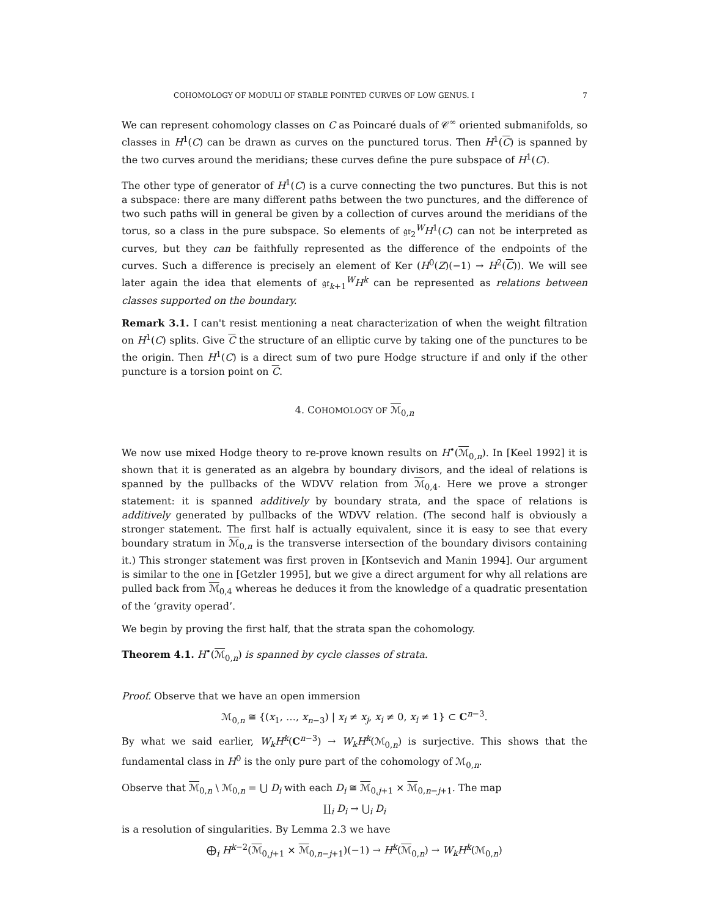COHOMOLOGY OF MODULI OF STABLE POINTED CURVES OF LOW GENUS. I 7
We can represent cohomology classes on C as Poincaré duals of 𝒞<sup>∞</sup> oriented submanifolds, so classes in H<sup>1</sup>(C) can be drawn as curves on the punctured torus. Then H<sup>1</sup>(C) is spanned by the two curves around the meridians; these curves define the pure subspace of H<sup>1</sup>(C).
The other type of generator of H<sup>1</sup>(C) is a curve connecting the two punctures. But this is not a subspace: there are many different paths between the two punctures, and the difference of two such paths will in general be given by a collection of curves around the meridians of the torus, so a class in the pure subspace. So elements of 𝔤𝔯<sub>2</sub><sup>W</sup>H<sup>1</sup>(C) can not be interpreted as curves, but they can be faithfully represented as the difference of the endpoints of the curves. Such a difference is precisely an element of Ker (H<sup>0</sup>(Z)(−1) → H<sup>2</sup>(C)). We will see later again the idea that elements of 𝔤𝔯<sub>k+1</sub><sup>W</sup>H<sup>k</sup> can be represented as relations between classes supported on the boundary.
Remark 3.1. I can't resist mentioning a neat characterization of when the weight filtration on H<sup>1</sup>(C) splits. Give C the structure of an elliptic curve by taking one of the punctures to be the origin. Then H<sup>1</sup>(C) is a direct sum of two pure Hodge structure if and only if the other puncture is a torsion point on C.
4. COHOMOLOGY OF ℳ<sub>0,n</sub>
We now use mixed Hodge theory to re-prove known results on H<sup>•</sup>(ℳ<sub>0,n</sub>). In [Keel 1992] it is shown that it is generated as an algebra by boundary divisors, and the ideal of relations is spanned by the pullbacks of the WDVV relation from ℳ<sub>0,4</sub>. Here we prove a stronger statement: it is spanned additively by boundary strata, and the space of relations is additively generated by pullbacks of the WDVV relation. (The second half is obviously a stronger statement. The first half is actually equivalent, since it is easy to see that every boundary stratum in ℳ<sub>0,n</sub> is the transverse intersection of the boundary divisors containing it.) This stronger statement was first proven in [Kontsevich and Manin 1994]. Our argument is similar to the one in [Getzler 1995], but we give a direct argument for why all relations are pulled back from ℳ<sub>0,4</sub> whereas he deduces it from the knowledge of a quadratic presentation of the ‘gravity operad’.
We begin by proving the first half, that the strata span the cohomology.
Theorem 4.1. H<sup>•</sup>(ℳ<sub>0,n</sub>) is spanned by cycle classes of strata.
Proof. Observe that we have an open immersion
ℳ<sub>0,n</sub> ≅ {(x<sub>1</sub>, …, x<sub>n−3</sub>) | x<sub>i</sub> ≠ x<sub>j</sub>, x<sub>i</sub> ≠ 0, x<sub>i</sub> ≠ 1} ⊂ C<sup>n−3</sup>.
By what we said earlier, W<sub>k</sub>H<sup>k</sup>(C<sup>n−3</sup>) → W<sub>k</sub>H<sup>k</sup>(ℳ<sub>0,n</sub>) is surjective. This shows that the fundamental class in H<sup>0</sup> is the only pure part of the cohomology of ℳ<sub>0,n</sub>.
Observe that ℳ<sub>0,n</sub> \ ℳ<sub>0,n</sub> = ⋃ D<sub>i</sub> with each D<sub>i</sub> ≅ ℳ<sub>0,j+1</sub> × ℳ<sub>0,n−j+1</sub>. The map
∐<sub>i</sub> D<sub>i</sub> → ⋃<sub>i</sub> D<sub>i</sub>
is a resolution of singularities. By Lemma 2.3 we have
⨁<sub>i</sub> H<sup>k−2</sup>(ℳ<sub>0,j+1</sub> × ℳ<sub>0,n−j+1</sub>)(−1) → H<sup>k</sup>(ℳ<sub>0,n</sub>) → W<sub>k</sub>H<sup>k</sup>(ℳ<sub>0,n</sub>)